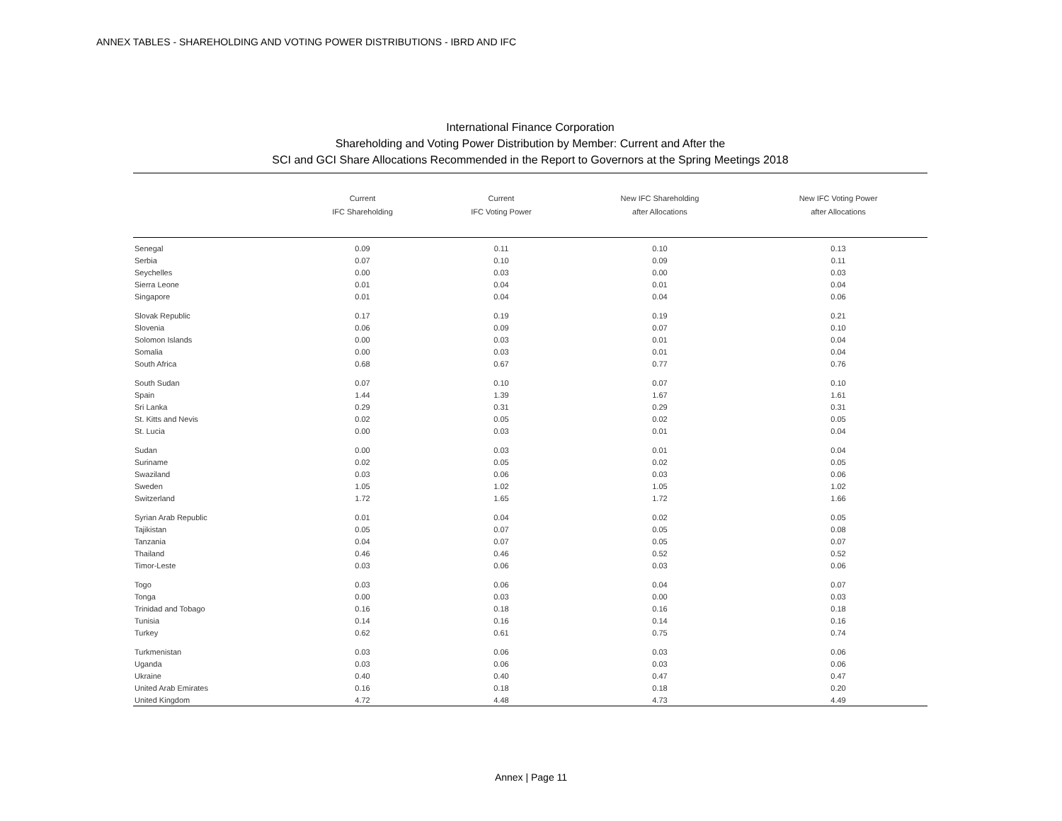ANNEX TABLES - SHAREHOLDING AND VOTING POWER DISTRIBUTIONS - IBRD AND IFC
International Finance Corporation
Shareholding and Voting Power Distribution by Member: Current and After the
SCI and GCI Share Allocations Recommended in the Report to Governors at the Spring Meetings 2018
| | Current IFC Shareholding | Current IFC Voting Power | New IFC Shareholding after Allocations | New IFC Voting Power after Allocations |
| --- | --- | --- | --- | --- |
| Senegal | 0.09 | 0.11 | 0.10 | 0.13 |
| Serbia | 0.07 | 0.10 | 0.09 | 0.11 |
| Seychelles | 0.00 | 0.03 | 0.00 | 0.03 |
| Sierra Leone | 0.01 | 0.04 | 0.01 | 0.04 |
| Singapore | 0.01 | 0.04 | 0.04 | 0.06 |
| Slovak Republic | 0.17 | 0.19 | 0.19 | 0.21 |
| Slovenia | 0.06 | 0.09 | 0.07 | 0.10 |
| Solomon Islands | 0.00 | 0.03 | 0.01 | 0.04 |
| Somalia | 0.00 | 0.03 | 0.01 | 0.04 |
| South Africa | 0.68 | 0.67 | 0.77 | 0.76 |
| South Sudan | 0.07 | 0.10 | 0.07 | 0.10 |
| Spain | 1.44 | 1.39 | 1.67 | 1.61 |
| Sri Lanka | 0.29 | 0.31 | 0.29 | 0.31 |
| St. Kitts and Nevis | 0.02 | 0.05 | 0.02 | 0.05 |
| St. Lucia | 0.00 | 0.03 | 0.01 | 0.04 |
| Sudan | 0.00 | 0.03 | 0.01 | 0.04 |
| Suriname | 0.02 | 0.05 | 0.02 | 0.05 |
| Swaziland | 0.03 | 0.06 | 0.03 | 0.06 |
| Sweden | 1.05 | 1.02 | 1.05 | 1.02 |
| Switzerland | 1.72 | 1.65 | 1.72 | 1.66 |
| Syrian Arab Republic | 0.01 | 0.04 | 0.02 | 0.05 |
| Tajikistan | 0.05 | 0.07 | 0.05 | 0.08 |
| Tanzania | 0.04 | 0.07 | 0.05 | 0.07 |
| Thailand | 0.46 | 0.46 | 0.52 | 0.52 |
| Timor-Leste | 0.03 | 0.06 | 0.03 | 0.06 |
| Togo | 0.03 | 0.06 | 0.04 | 0.07 |
| Tonga | 0.00 | 0.03 | 0.00 | 0.03 |
| Trinidad and Tobago | 0.16 | 0.18 | 0.16 | 0.18 |
| Tunisia | 0.14 | 0.16 | 0.14 | 0.16 |
| Turkey | 0.62 | 0.61 | 0.75 | 0.74 |
| Turkmenistan | 0.03 | 0.06 | 0.03 | 0.06 |
| Uganda | 0.03 | 0.06 | 0.03 | 0.06 |
| Ukraine | 0.40 | 0.40 | 0.47 | 0.47 |
| United Arab Emirates | 0.16 | 0.18 | 0.18 | 0.20 |
| United Kingdom | 4.72 | 4.48 | 4.73 | 4.49 |
Annex | Page 11